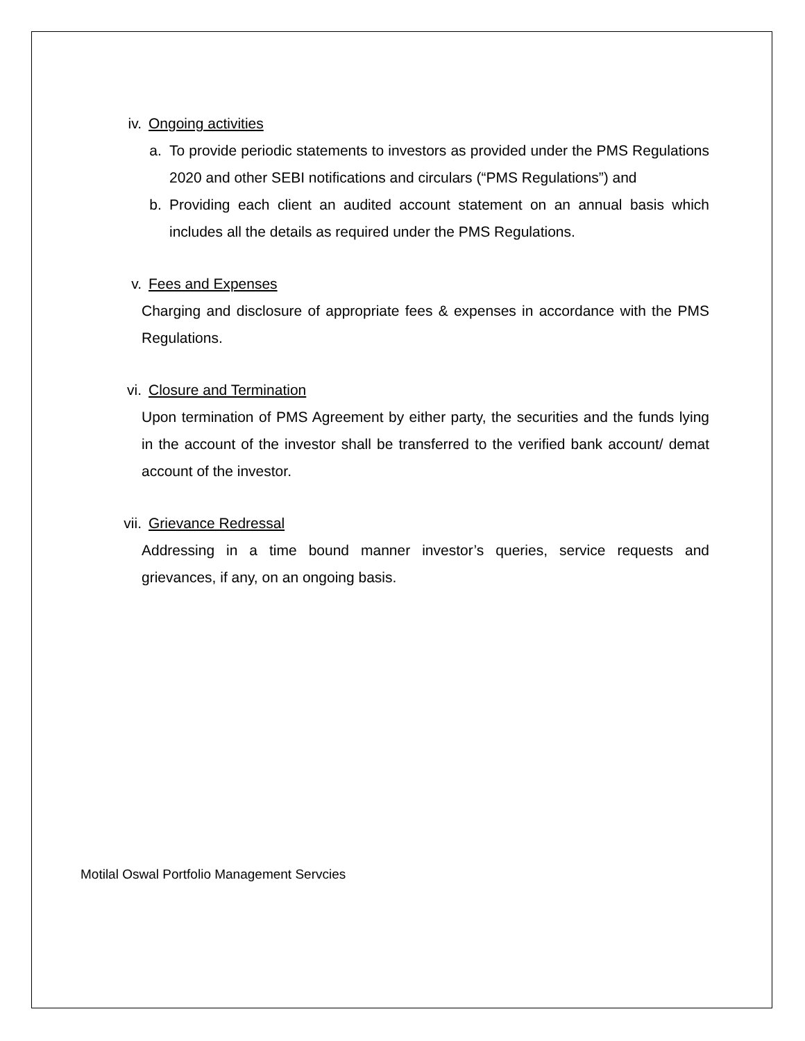iv. Ongoing activities
a. To provide periodic statements to investors as provided under the PMS Regulations 2020 and other SEBI notifications and circulars (“PMS Regulations”) and
b. Providing each client an audited account statement on an annual basis which includes all the details as required under the PMS Regulations.
v. Fees and Expenses
Charging and disclosure of appropriate fees & expenses in accordance with the PMS Regulations.
vi. Closure and Termination
Upon termination of PMS Agreement by either party, the securities and the funds lying in the account of the investor shall be transferred to the verified bank account/ demat account of the investor.
vii. Grievance Redressal
Addressing in a time bound manner investor’s queries, service requests and grievances, if any, on an ongoing basis.
Motilal Oswal Portfolio Management Servcies